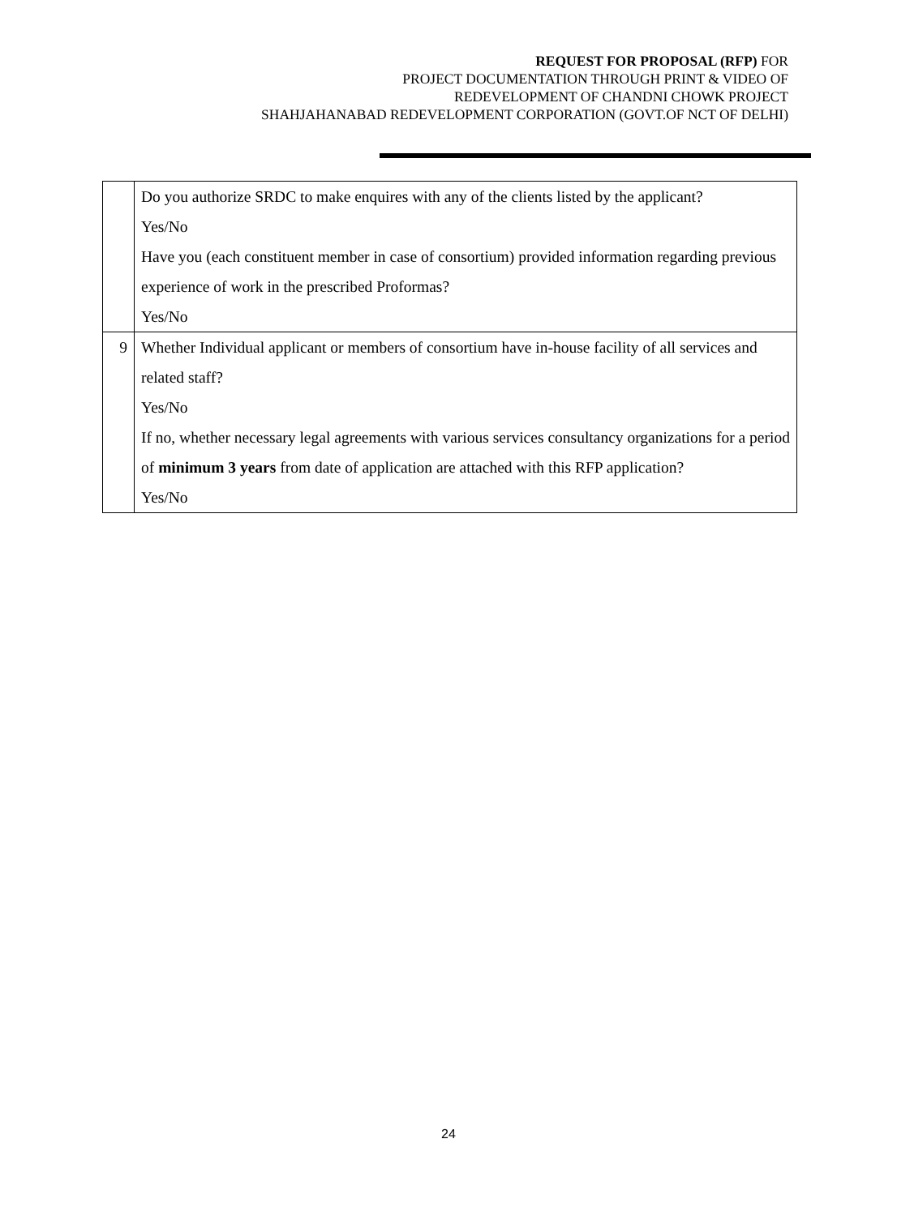REQUEST FOR PROPOSAL (RFP) FOR
PROJECT DOCUMENTATION THROUGH PRINT & VIDEO OF
REDEVELOPMENT OF CHANDNI CHOWK PROJECT
SHAHJAHANABAD REDEVELOPMENT CORPORATION (GOVT.OF NCT OF DELHI)
| | Do you authorize SRDC to make enquires with any of the clients listed by the applicant? Yes/No Have you (each constituent member in case of consortium) provided information regarding previous experience of work in the prescribed Proformas? Yes/No |
| 9 | Whether Individual applicant or members of consortium have in-house facility of all services and related staff? Yes/No If no, whether necessary legal agreements with various services consultancy organizations for a period of minimum 3 years from date of application are attached with this RFP application? Yes/No |
24